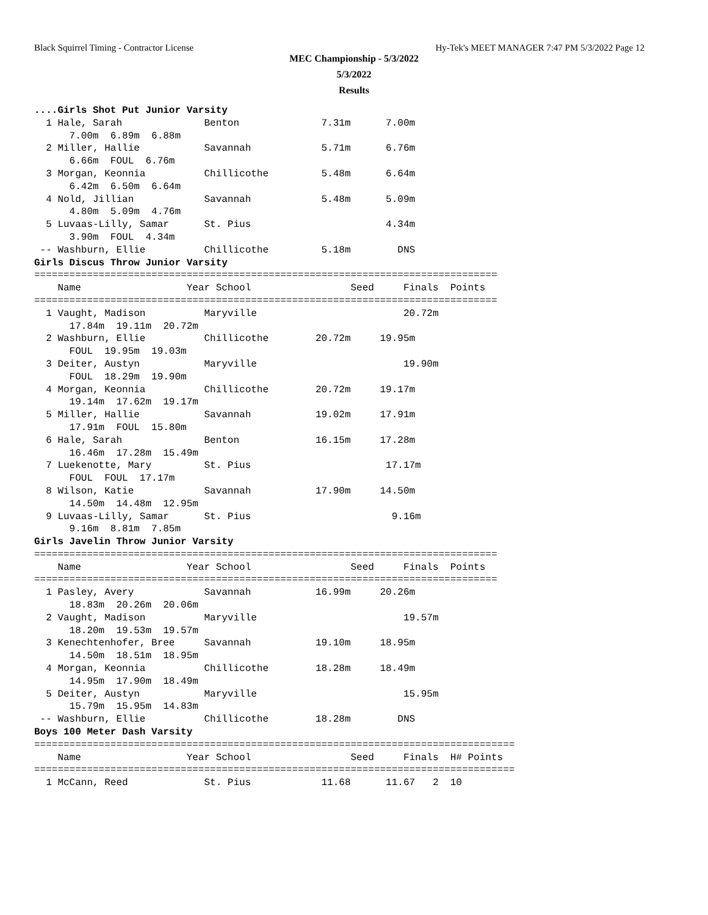Black Squirrel Timing - Contractor License Hy-Tek's MEET MANAGER 7:47 PM 5/3/2022 Page 12
MEC Championship - 5/3/2022
5/3/2022
Results
....Girls Shot Put Junior Varsity
  1 Hale, Sarah              Benton              7.31m      7.00m
      7.00m  6.89m  6.88m
  2 Miller, Hallie           Savannah            5.71m      6.76m
      6.66m  FOUL  6.76m
  3 Morgan, Keonnia          Chillicothe         5.48m      6.64m
      6.42m  6.50m  6.64m
  4 Nold, Jillian            Savannah            5.48m      5.09m
      4.80m  5.09m  4.76m
  5 Luvaas-Lilly, Samar      St. Pius                       4.34m
      3.90m  FOUL  4.34m
 -- Washburn, Ellie          Chillicothe         5.18m        DNS
Girls Discus Throw Junior Varsity
===============================================================================
    Name                  Year School                 Seed     Finals  Points
===============================================================================
  1 Vaught, Madison          Maryville                         20.72m
      17.84m  19.11m  20.72m
  2 Washburn, Ellie          Chillicothe        20.72m     19.95m
      FOUL  19.95m  19.03m
  3 Deiter, Austyn           Maryville                         19.90m
      FOUL  18.29m  19.90m
  4 Morgan, Keonnia          Chillicothe        20.72m     19.17m
      19.14m  17.62m  19.17m
  5 Miller, Hallie           Savannah           19.02m     17.91m
      17.91m  FOUL  15.80m
  6 Hale, Sarah              Benton             16.15m     17.28m
      16.46m  17.28m  15.49m
  7 Luekenotte, Mary         St. Pius                       17.17m
      FOUL  FOUL  17.17m
  8 Wilson, Katie            Savannah           17.90m     14.50m
      14.50m  14.48m  12.95m
  9 Luvaas-Lilly, Samar      St. Pius                        9.16m
      9.16m  8.81m  7.85m
Girls Javelin Throw Junior Varsity
===============================================================================
    Name                  Year School                 Seed     Finals  Points
===============================================================================
  1 Pasley, Avery            Savannah           16.99m     20.26m
      18.83m  20.26m  20.06m
  2 Vaught, Madison          Maryville                         19.57m
      18.20m  19.53m  19.57m
  3 Kenechtenhofer, Bree     Savannah           19.10m     18.95m
      14.50m  18.51m  18.95m
  4 Morgan, Keonnia          Chillicothe        18.28m     18.49m
      14.95m  17.90m  18.49m
  5 Deiter, Austyn           Maryville                         15.95m
      15.79m  15.95m  14.83m
 -- Washburn, Ellie          Chillicothe        18.28m        DNS
Boys 100 Meter Dash Varsity
==================================================================================
    Name                  Year School                 Seed     Finals  H# Points
==================================================================================
  1 McCann, Reed             St. Pius            11.68      11.67   2  10